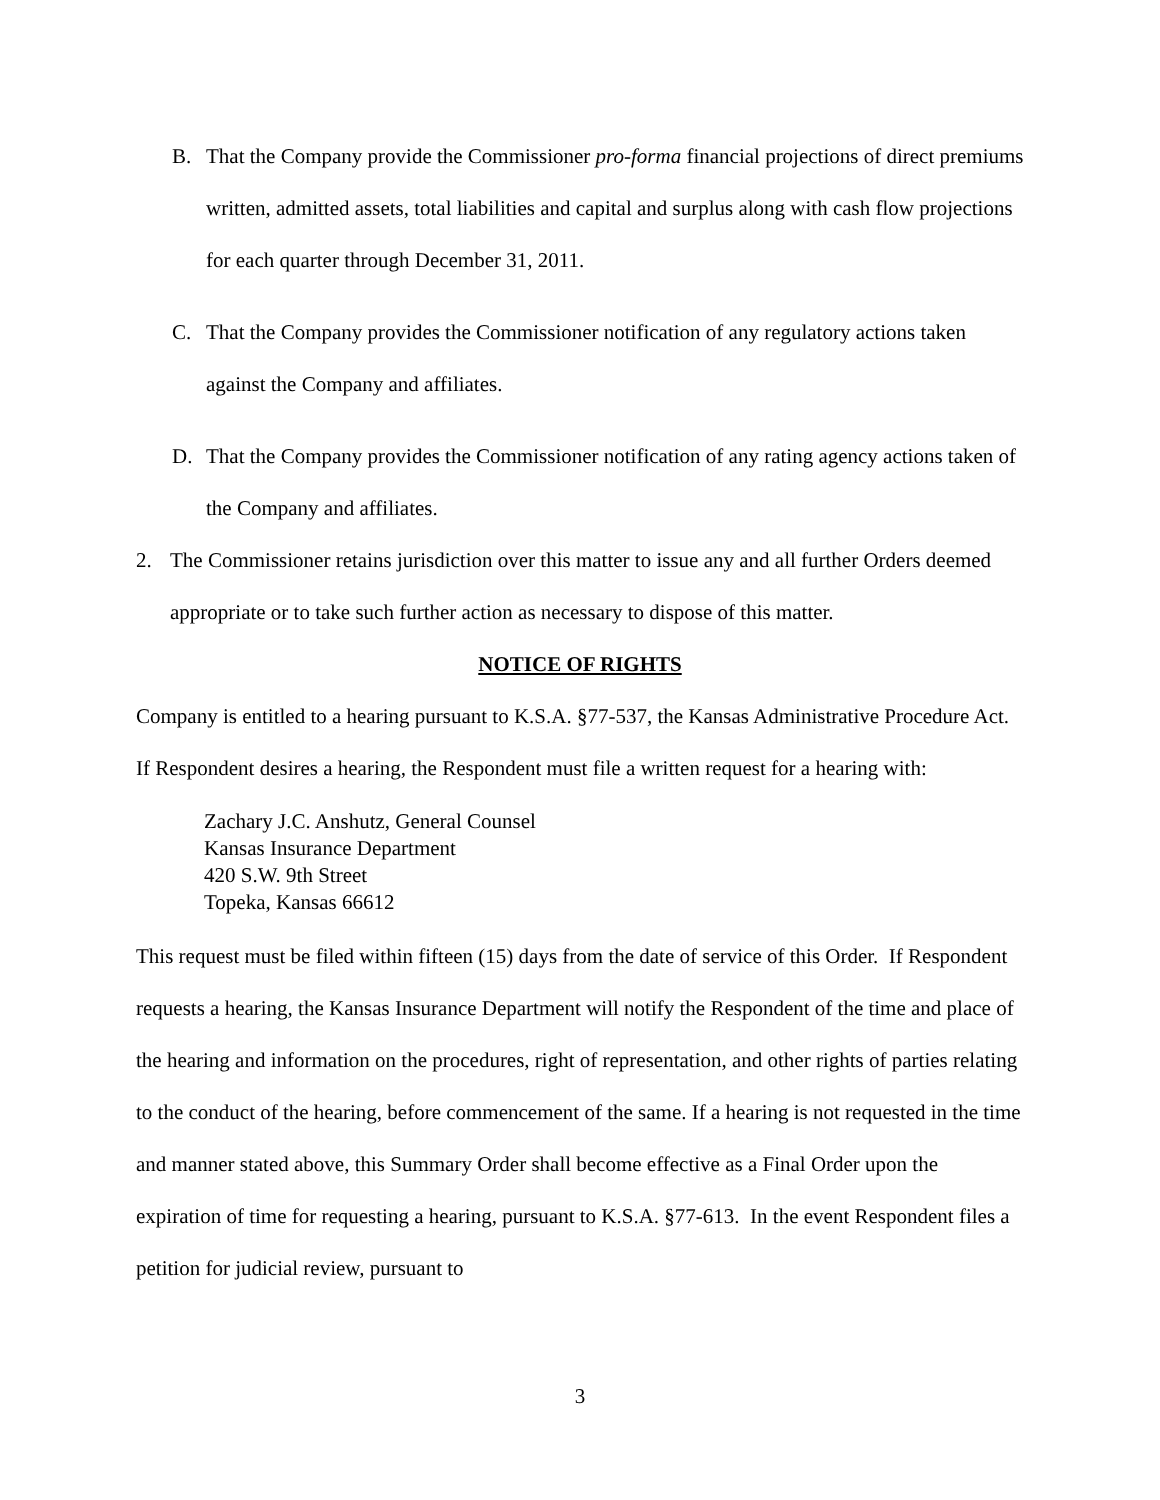B. That the Company provide the Commissioner pro-forma financial projections of direct premiums written, admitted assets, total liabilities and capital and surplus along with cash flow projections for each quarter through December 31, 2011.
C. That the Company provides the Commissioner notification of any regulatory actions taken against the Company and affiliates.
D. That the Company provides the Commissioner notification of any rating agency actions taken of the Company and affiliates.
2. The Commissioner retains jurisdiction over this matter to issue any and all further Orders deemed appropriate or to take such further action as necessary to dispose of this matter.
NOTICE OF RIGHTS
Company is entitled to a hearing pursuant to K.S.A. §77-537, the Kansas Administrative Procedure Act. If Respondent desires a hearing, the Respondent must file a written request for a hearing with:
Zachary J.C. Anshutz, General Counsel
Kansas Insurance Department
420 S.W. 9th Street
Topeka, Kansas 66612
This request must be filed within fifteen (15) days from the date of service of this Order. If Respondent requests a hearing, the Kansas Insurance Department will notify the Respondent of the time and place of the hearing and information on the procedures, right of representation, and other rights of parties relating to the conduct of the hearing, before commencement of the same. If a hearing is not requested in the time and manner stated above, this Summary Order shall become effective as a Final Order upon the expiration of time for requesting a hearing, pursuant to K.S.A. §77-613. In the event Respondent files a petition for judicial review, pursuant to
3